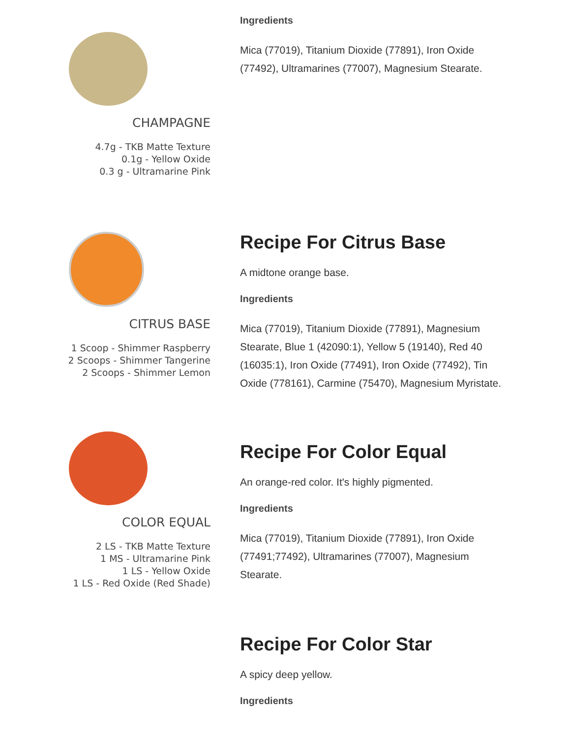CHAMPAGNE
4.7g - TKB Matte Texture
0.1g - Yellow Oxide
0.3 g - Ultramarine Pink
Ingredients
Mica (77019), Titanium Dioxide (77891), Iron Oxide (77492), Ultramarines (77007), Magnesium Stearate.
CITRUS BASE
1 Scoop - Shimmer Raspberry
2 Scoops - Shimmer Tangerine
2 Scoops - Shimmer Lemon
Recipe For Citrus Base
A midtone orange base.
Ingredients
Mica (77019), Titanium Dioxide (77891), Magnesium Stearate, Blue 1 (42090:1), Yellow 5 (19140), Red 40 (16035:1), Iron Oxide (77491), Iron Oxide (77492), Tin Oxide (778161), Carmine (75470), Magnesium Myristate.
COLOR EQUAL
2 LS - TKB Matte Texture
1 MS - Ultramarine Pink
1 LS - Yellow Oxide
1 LS - Red Oxide (Red Shade)
Recipe For Color Equal
An orange-red color. It's highly pigmented.
Ingredients
Mica (77019), Titanium Dioxide (77891), Iron Oxide (77491;77492), Ultramarines (77007), Magnesium Stearate.
Recipe For Color Star
A spicy deep yellow.
Ingredients